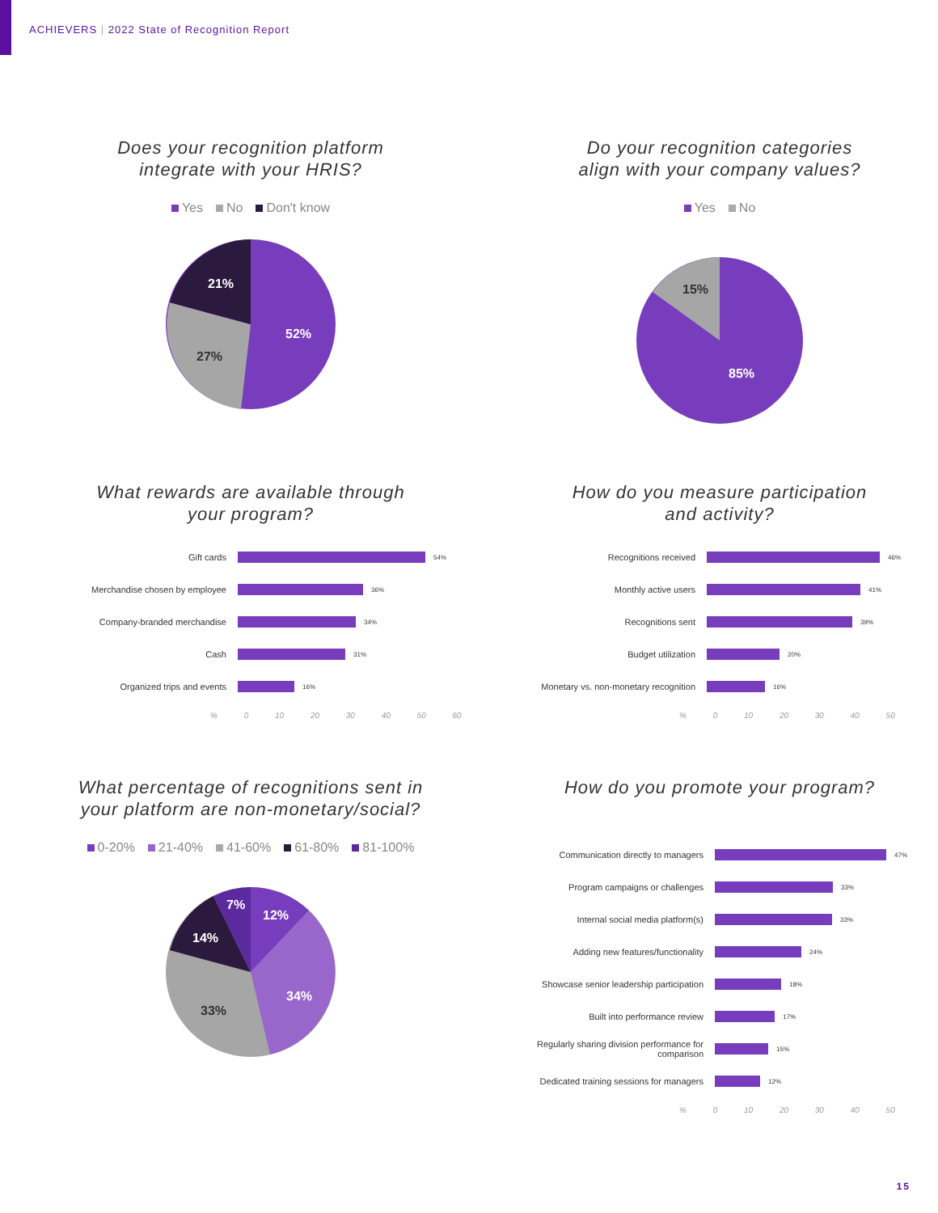ACHIEVERS | 2022 State of Recognition Report
Does your recognition platform
integrate with your HRIS?
Yes No Don't know
52%
27%
21%
Do your recognition categories
align with your company values?
Yes No
15%
85%
What rewards are available through
your program?
Gift cards
54%
Merchandise chosen by employee
36%
Company-branded merchandise
34%
Cash
31%
Organized trips and events
16%
% 0 10 20 30 40 50 60
How do you measure participation
and activity?
Recognitions received
46%
Monthly active users
41%
Recognitions sent
39%
Budget utilization
20%
Monetary vs. non-monetary recognition
16%
% 0 10 20 30 40 50
What percentage of recognitions sent in
your platform are non-monetary/social?
0-20% 21-40% 41-60% 61-80% 81-100%
12%
34%
33%
14%
7%
How do you promote your program?
Communication directly to managers
47%
Program campaigns or challenges
33%
Internal social media platform(s)
33%
Adding new features/functionality
24%
Showcase senior leadership participation
18%
Built into performance review
17%
Regularly sharing division performance for comparison
15%
Dedicated training sessions for managers
12%
% 0 10 20 30 40 50
15